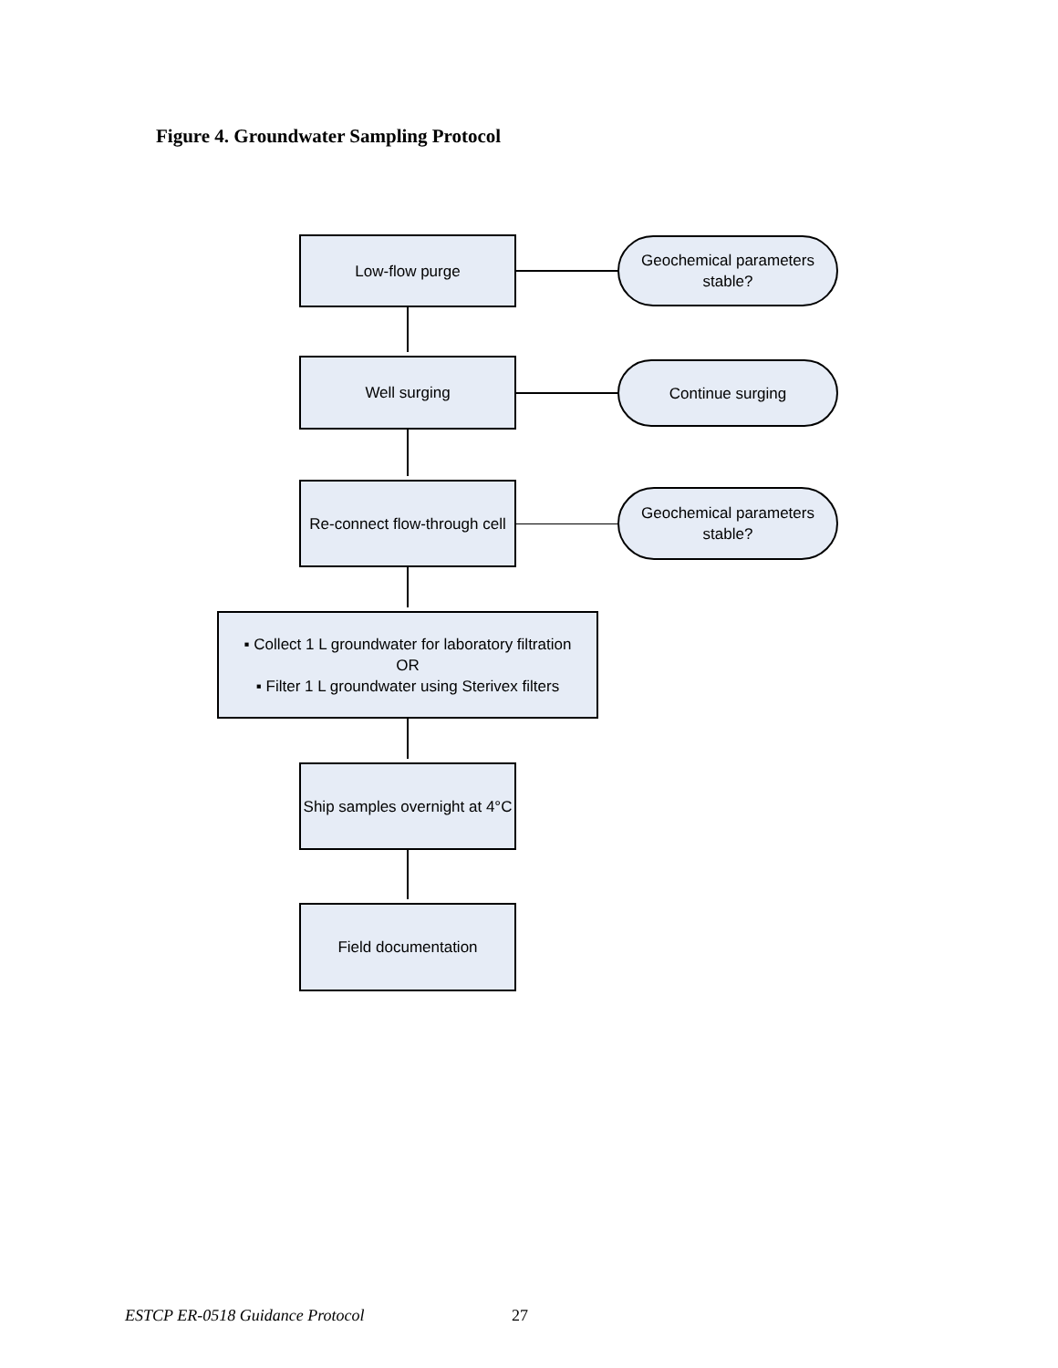Figure 4. Groundwater Sampling Protocol
Low-flow purge
Geochemical parameters stable?
Well surging Continue surging
Re-connect flow-through cell
Geochemical parameters stable?
▪ Collect 1 L groundwater for laboratory filtration
OR
▪ Filter 1 L groundwater using Sterivex filters
Ship samples overnight at 4°C
Field documentation
ESTCP ER-0518 Guidance Protocol
27